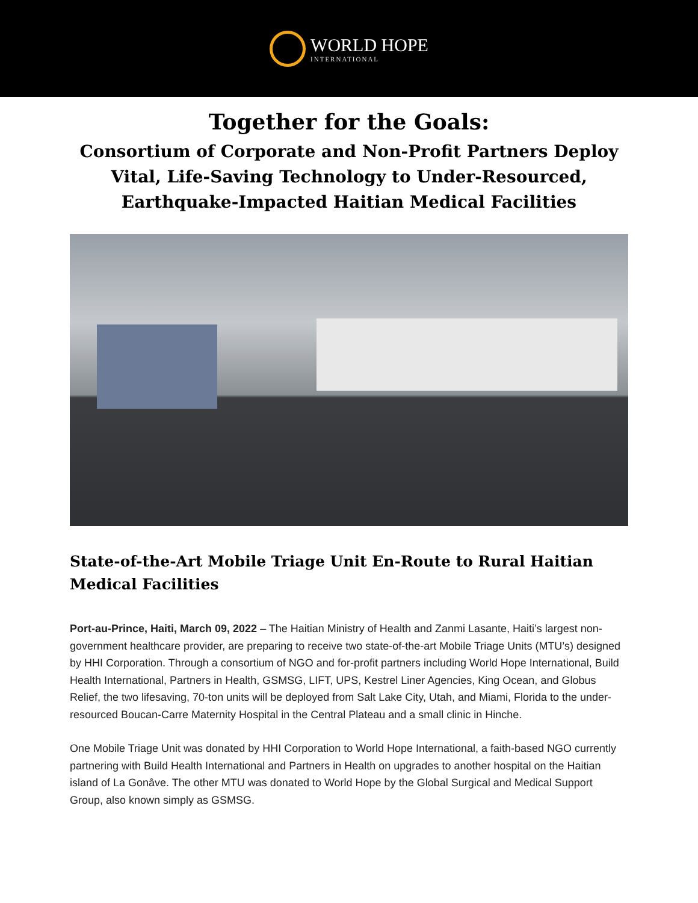WORLD HOPE
INTERNATIONAL
Together for the Goals:
Consortium of Corporate and Non-Profit Partners Deploy Vital, Life-Saving Technology to Under-Resourced, Earthquake-Impacted Haitian Medical Facilities
State-of-the-Art Mobile Triage Unit En-Route to Rural Haitian Medical Facilities
Port-au-Prince, Haiti, March 09, 2022 – The Haitian Ministry of Health and Zanmi Lasante, Haiti’s largest non-government healthcare provider, are preparing to receive two state-of-the-art Mobile Triage Units (MTU’s) designed by HHI Corporation. Through a consortium of NGO and for-profit partners including World Hope International, Build Health International, Partners in Health, GSMSG, LIFT, UPS, Kestrel Liner Agencies, King Ocean, and Globus Relief, the two lifesaving, 70-ton units will be deployed from Salt Lake City, Utah, and Miami, Florida to the under-resourced Boucan-Carre Maternity Hospital in the Central Plateau and a small clinic in Hinche.
One Mobile Triage Unit was donated by HHI Corporation to World Hope International, a faith-based NGO currently partnering with Build Health International and Partners in Health on upgrades to another hospital on the Haitian island of La Gonâve. The other MTU was donated to World Hope by the Global Surgical and Medical Support Group, also known simply as GSMSG.